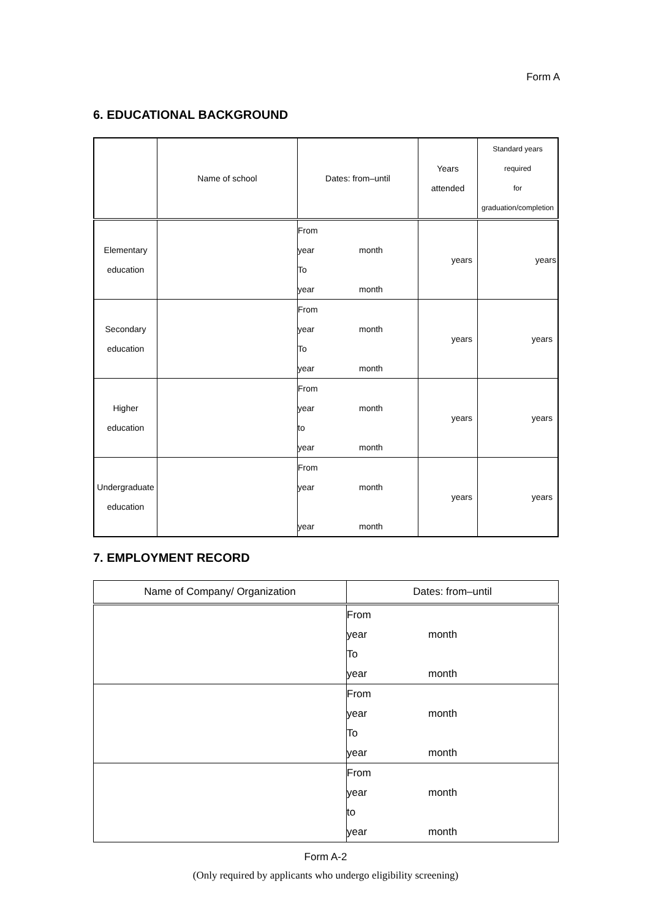Form A
6. EDUCATIONAL BACKGROUND
| | Name of school | Dates: from–until | Years attended | Standard years required for graduation/completion |
| --- | --- | --- | --- | --- |
| Elementary education | | From year month To year month | years | years |
| Secondary education | | From year month To year month | years | years |
| Higher education | | From year month to year month | years | years |
| Undergraduate education | | From year month year month | years | years |
7. EMPLOYMENT RECORD
| Name of Company/ Organization | Dates: from–until |
| --- | --- |
| | From year month To year month |
| | From year month To year month |
| | From year month to year month |
Form A-2
(Only required by applicants who undergo eligibility screening)